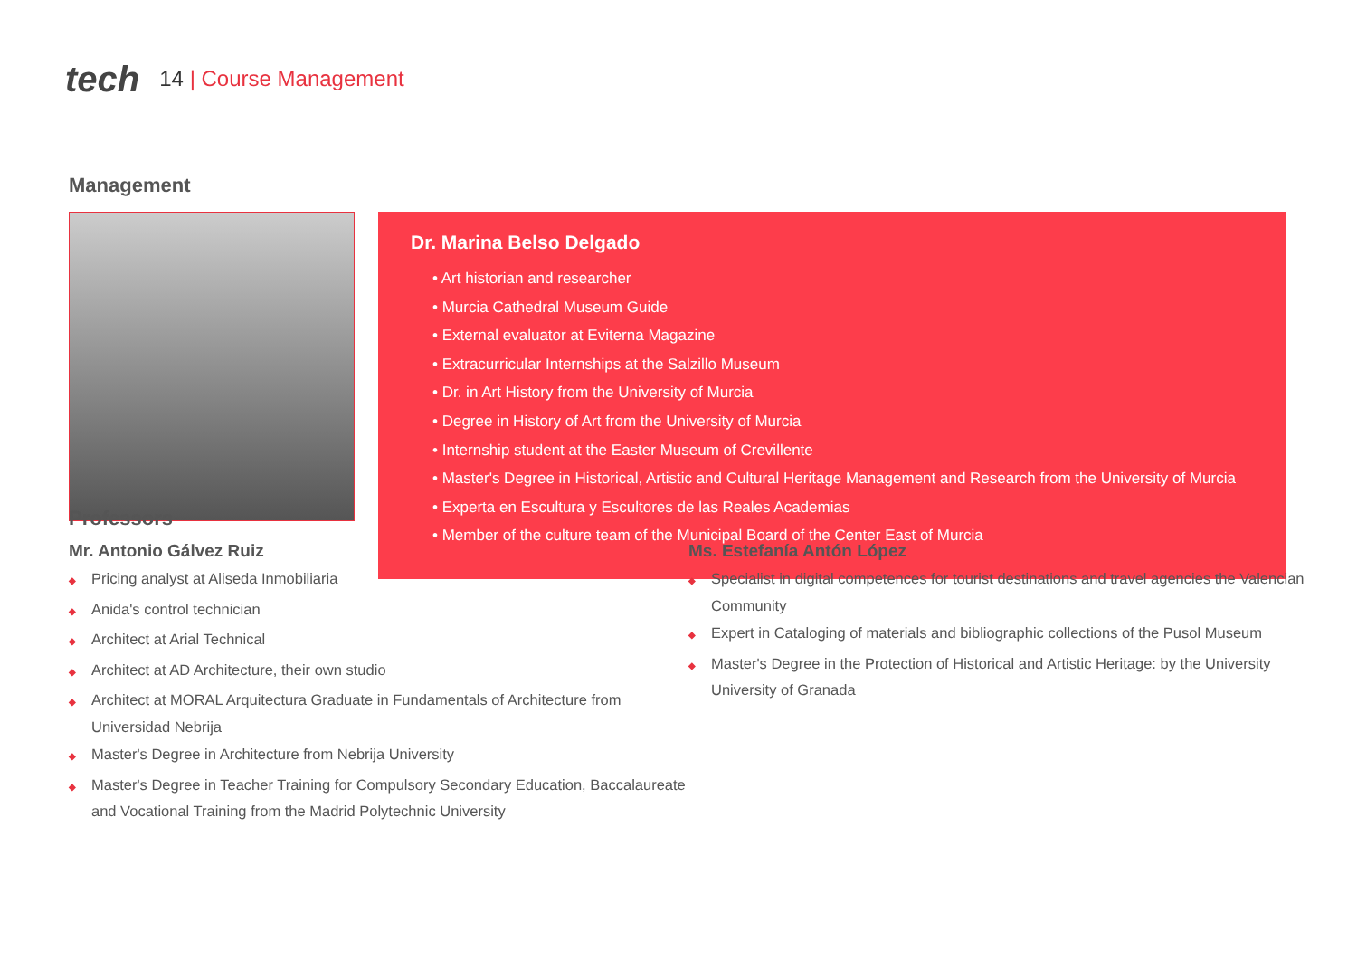tech
14 | Course Management
Management
Dr. Marina Belso Delgado
• Art historian and researcher
• Murcia Cathedral Museum Guide
• External evaluator at Eviterna Magazine
• Extracurricular Internships at the Salzillo Museum
• Dr. in Art History from the University of Murcia
• Degree in History of Art from the University of Murcia
• Internship student at the Easter Museum of Crevillente
• Master's Degree in Historical, Artistic and Cultural Heritage Management and Research from the University of Murcia
• Experta en Escultura y Escultores de las Reales Academias
• Member of the culture team of the Municipal Board of the Center East of Murcia
Professors
Mr. Antonio Gálvez Ruiz
◆ Pricing analyst at Aliseda Inmobiliaria
◆ Anida's control technician
◆ Architect at Arial Technical
◆ Architect at AD Architecture, their own studio
◆ Architect at MORAL Arquitectura Graduate in Fundamentals of Architecture from Universidad Nebrija
◆ Master's Degree in Architecture from Nebrija University
◆ Master's Degree in Teacher Training for Compulsory Secondary Education, Baccalaureate and Vocational Training from the Madrid Polytechnic University
Ms. Estefanía Antón López
◆ Specialist in digital competences for tourist destinations and travel agencies the Valencian Community
◆ Expert in Cataloging of materials and bibliographic collections of the Pusol Museum
◆ Master's Degree in the Protection of Historical and Artistic Heritage: by the University University of Granada